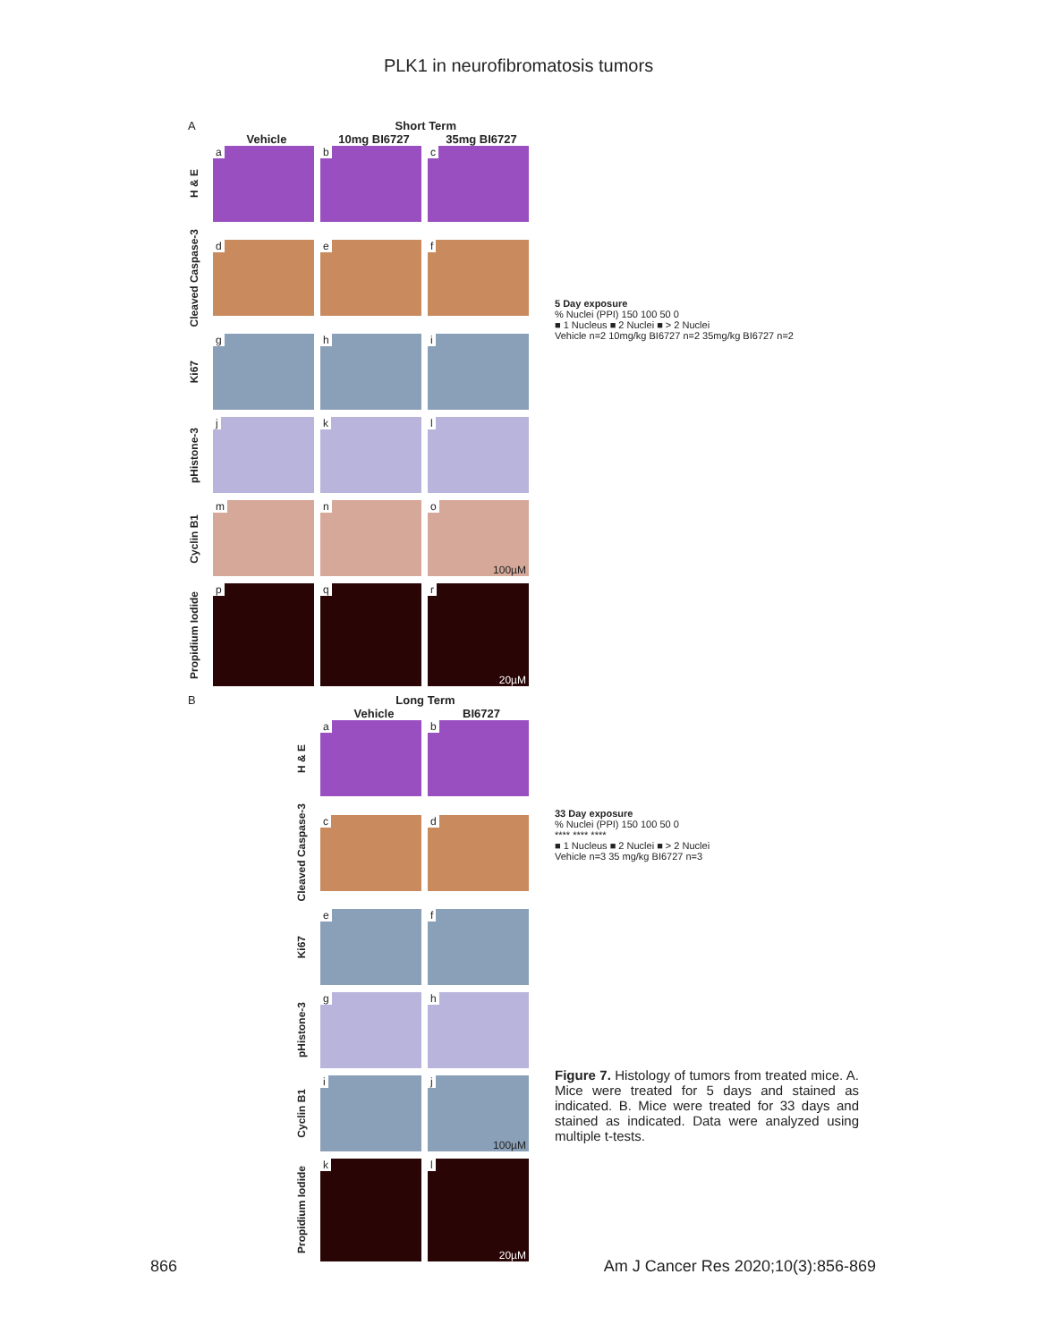PLK1 in neurofibromatosis tumors
A Short Term
Vehicle 10mg BI6727 35mg BI6727
H & E
a
b
c
Cleaved Caspase-3
d
e
f
Ki67
g
h
i
pHistone-3
j
k
l
Cyclin B1
m
n
o
100µM
Propidium Iodide
p
q
r
20µM
B Long Term
Vehicle BI6727
H & E
a
b
Cleaved Caspase-3
c
d
Ki67
e
f
pHistone-3
g
h
Cyclin B1
i
j
100µM
Propidium Iodide
k
l
20µM
5 Day exposure
% Nuclei (PPI) 150 100 50 0
■ 1 Nucleus ■ 2 Nuclei ■ > 2 Nuclei
Vehicle n=2 10mg/kg BI6727 n=2 35mg/kg BI6727 n=2
33 Day exposure
% Nuclei (PPI) 150 100 50 0
**** **** ****
■ 1 Nucleus ■ 2 Nuclei ■ > 2 Nuclei
Vehicle n=3 35 mg/kg BI6727 n=3
Figure 7. Histology of tumors from treated mice. A. Mice were treated for 5 days and stained as indicated. B. Mice were treated for 33 days and stained as indicated. Data were analyzed using multiple t-tests.
866 Am J Cancer Res 2020;10(3):856-869